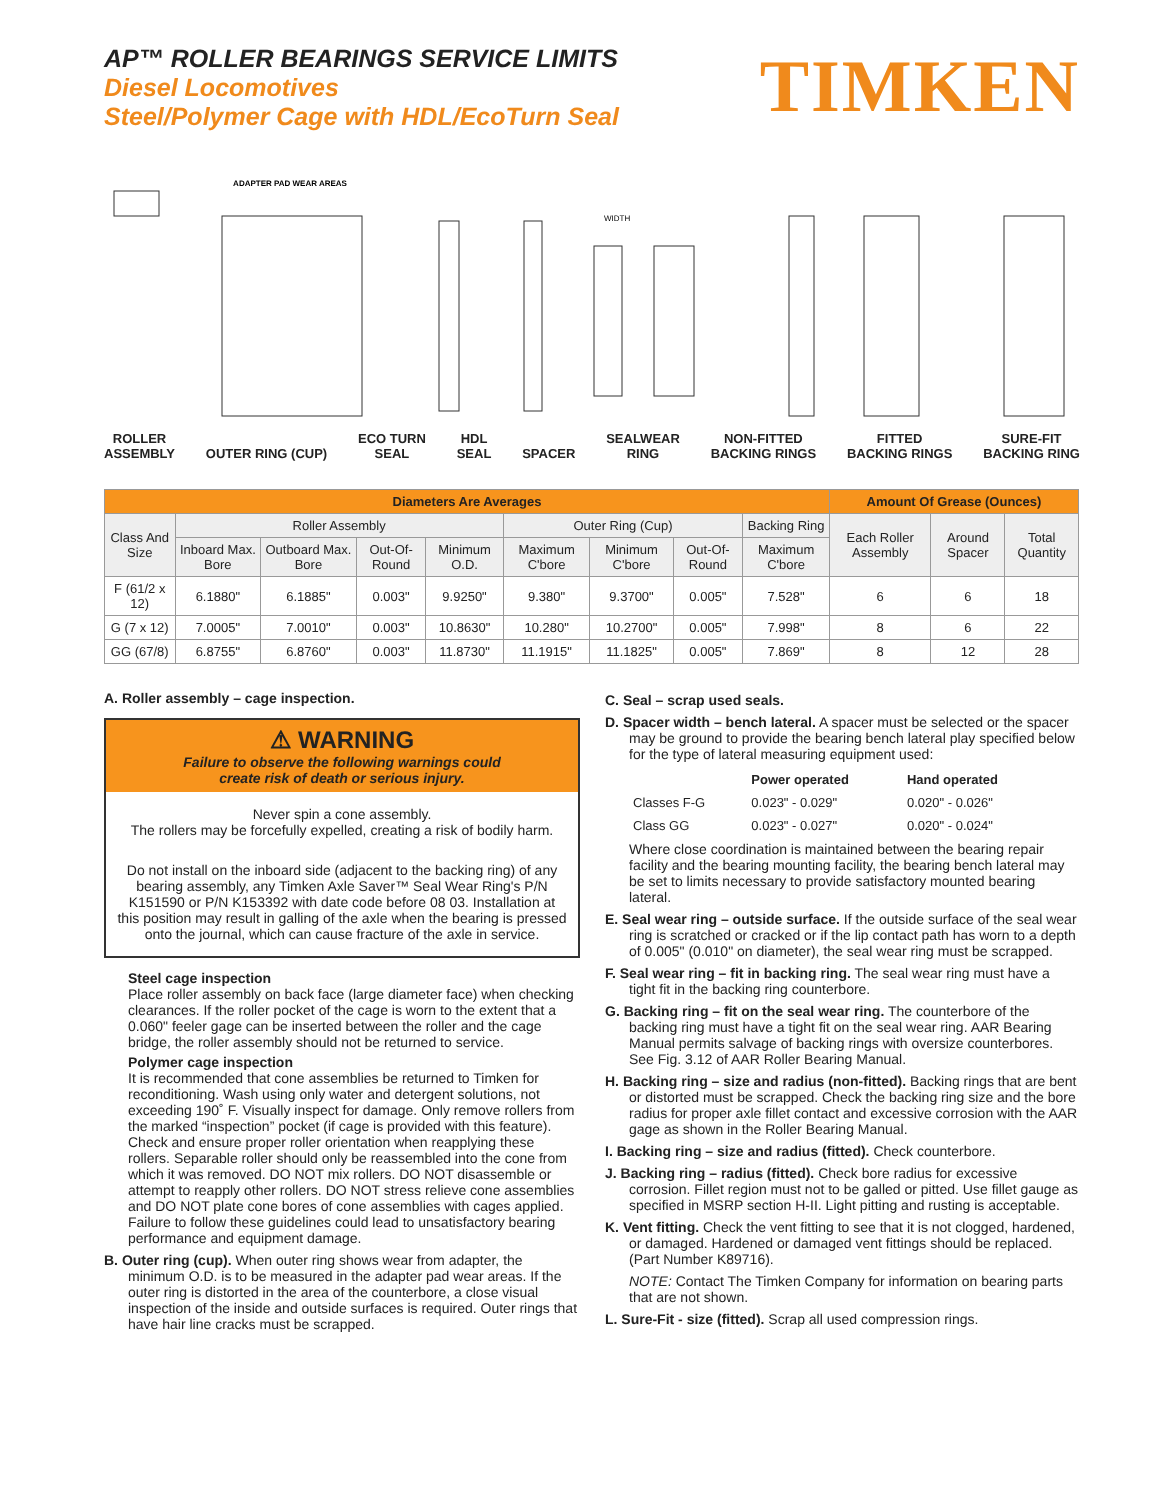AP™ ROLLER BEARINGS SERVICE LIMITS
Diesel Locomotives
Steel/Polymer Cage with HDL/EcoTurn Seal
TIMKEN
ADAPTER PAD WEAR AREAS
WIDTH
ROLLER
ASSEMBLY
OUTER RING (CUP) ECO TURN
SEAL
HDL
SEAL
SPACER SEALWEAR
RING
NON-FITTED
BACKING RINGS
FITTED
BACKING RINGS
SURE-FIT
BACKING RING
| Diameters Are Averages | | | | | | | | | Amount Of Grease (Ounces) | | |
| Class And Size | Roller Assembly | | | | Outer Ring (Cup) | | | Backing Ring | Each Roller Assembly | Around Spacer | Total Quantity |
| | Inboard Max. Bore | Outboard Max. Bore | Out-Of-Round | Minimum O.D. | Maximum C'bore | Minimum C'bore | Out-Of-Round | Maximum C'bore | | | |
| F (61/2 x 12) | 6.1880" | 6.1885" | 0.003" | 9.9250" | 9.380" | 9.3700" | 0.005" | 7.528" | 6 | 6 | 18 |
| G (7 x 12) | 7.0005" | 7.0010" | 0.003" | 10.8630" | 10.280" | 10.2700" | 0.005" | 7.998" | 8 | 6 | 22 |
| GG (67/8) | 6.8755" | 6.8760" | 0.003" | 11.8730" | 11.1915" | 11.1825" | 0.005" | 7.869" | 8 | 12 | 28 |
A. Roller assembly – cage inspection.
⚠ WARNING
Failure to observe the following warnings could
create risk of death or serious injury.
Never spin a cone assembly.
The rollers may be forcefully expelled, creating a risk of bodily harm.
Do not install on the inboard side (adjacent to the backing ring) of any bearing assembly, any Timken Axle Saver™ Seal Wear Ring's P/N K151590 or P/N K153392 with date code before 08 03. Installation at this position may result in galling of the axle when the bearing is pressed onto the journal, which can cause fracture of the axle in service.
Steel cage inspection
Place roller assembly on back face (large diameter face) when checking clearances. If the roller pocket of the cage is worn to the extent that a 0.060" feeler gage can be inserted between the roller and the cage bridge, the roller assembly should not be returned to service.
Polymer cage inspection
It is recommended that cone assemblies be returned to Timken for reconditioning. Wash using only water and detergent solutions, not exceeding 190˚ F. Visually inspect for damage. Only remove rollers from the marked “inspection” pocket (if cage is provided with this feature). Check and ensure proper roller orientation when reapplying these rollers. Separable roller should only be reassembled into the cone from which it was removed. DO NOT mix rollers. DO NOT disassemble or attempt to reapply other rollers. DO NOT stress relieve cone assemblies and DO NOT plate cone bores of cone assemblies with cages applied. Failure to follow these guidelines could lead to unsatisfactory bearing performance and equipment damage.
B. Outer ring (cup). When outer ring shows wear from adapter, the minimum O.D. is to be measured in the adapter pad wear areas. If the outer ring is distorted in the area of the counterbore, a close visual inspection of the inside and outside surfaces is required. Outer rings that have hair line cracks must be scrapped.
C. Seal – scrap used seals.
D. Spacer width – bench lateral. A spacer must be selected or the spacer may be ground to provide the bearing bench lateral play specified below for the type of lateral measuring equipment used:
| | Power operated | Hand operated |
| Classes F-G | 0.023" - 0.029" | 0.020" - 0.026" |
| Class GG | 0.023" - 0.027" | 0.020" - 0.024" |
Where close coordination is maintained between the bearing repair facility and the bearing mounting facility, the bearing bench lateral may be set to limits necessary to provide satisfactory mounted bearing lateral.
E. Seal wear ring – outside surface. If the outside surface of the seal wear ring is scratched or cracked or if the lip contact path has worn to a depth of 0.005" (0.010" on diameter), the seal wear ring must be scrapped.
F. Seal wear ring – fit in backing ring. The seal wear ring must have a tight fit in the backing ring counterbore.
G. Backing ring – fit on the seal wear ring. The counterbore of the backing ring must have a tight fit on the seal wear ring. AAR Bearing Manual permits salvage of backing rings with oversize counterbores. See Fig. 3.12 of AAR Roller Bearing Manual.
H. Backing ring – size and radius (non-fitted). Backing rings that are bent or distorted must be scrapped. Check the backing ring size and the bore radius for proper axle fillet contact and excessive corrosion with the AAR gage as shown in the Roller Bearing Manual.
I. Backing ring – size and radius (fitted). Check counterbore.
J. Backing ring – radius (fitted). Check bore radius for excessive corrosion. Fillet region must not to be galled or pitted. Use fillet gauge as specified in MSRP section H-II. Light pitting and rusting is acceptable.
K. Vent fitting. Check the vent fitting to see that it is not clogged, hardened, or damaged. Hardened or damaged vent fittings should be replaced. (Part Number K89716).
NOTE: Contact The Timken Company for information on bearing parts that are not shown.
L. Sure-Fit - size (fitted). Scrap all used compression rings.